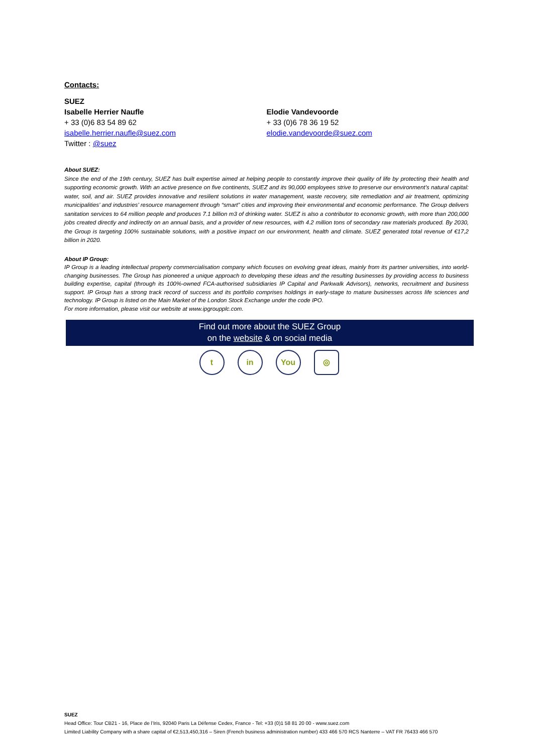Contacts:
SUEZ
Isabelle Herrier Naufle
+ 33 (0)6 83 54 89 62
isabelle.herrier.naufle@suez.com
Twitter : @suez
Elodie Vandevoorde
+ 33 (0)6 78 36 19 52
elodie.vandevoorde@suez.com
About SUEZ:
Since the end of the 19th century, SUEZ has built expertise aimed at helping people to constantly improve their quality of life by protecting their health and supporting economic growth. With an active presence on five continents, SUEZ and its 90,000 employees strive to preserve our environment’s natural capital: water, soil, and air. SUEZ provides innovative and resilient solutions in water management, waste recovery, site remediation and air treatment, optimizing municipalities’ and industries’ resource management through “smart” cities and improving their environmental and economic performance. The Group delivers sanitation services to 64 million people and produces 7.1 billion m3 of drinking water. SUEZ is also a contributor to economic growth, with more than 200,000 jobs created directly and indirectly on an annual basis, and a provider of new resources, with 4.2 million tons of secondary raw materials produced. By 2030, the Group is targeting 100% sustainable solutions, with a positive impact on our environment, health and climate. SUEZ generated total revenue of €17,2 billion in 2020.
About IP Group:
IP Group is a leading intellectual property commercialisation company which focuses on evolving great ideas, mainly from its partner universities, into world-changing businesses. The Group has pioneered a unique approach to developing these ideas and the resulting businesses by providing access to business building expertise, capital (through its 100%-owned FCA-authorised subsidiaries IP Capital and Parkwalk Advisors), networks, recruitment and business support. IP Group has a strong track record of success and its portfolio comprises holdings in early-stage to mature businesses across life sciences and technology. IP Group is listed on the Main Market of the London Stock Exchange under the code IPO.
For more information, please visit our website at www.ipgroupplc.com.
Find out more about the SUEZ Group
on the website & on social media
t in You ◎
SUEZ
Head Office: Tour CB21 - 16, Place de l’Iris, 92040 Paris La Défense Cedex, France - Tel: +33 (0)1 58 81 20 00 - www.suez.com
Limited Liability Company with a share capital of €2,513,450,316 – Siren (French business administration number) 433 466 570 RCS Nanterre – VAT FR 76433 466 570